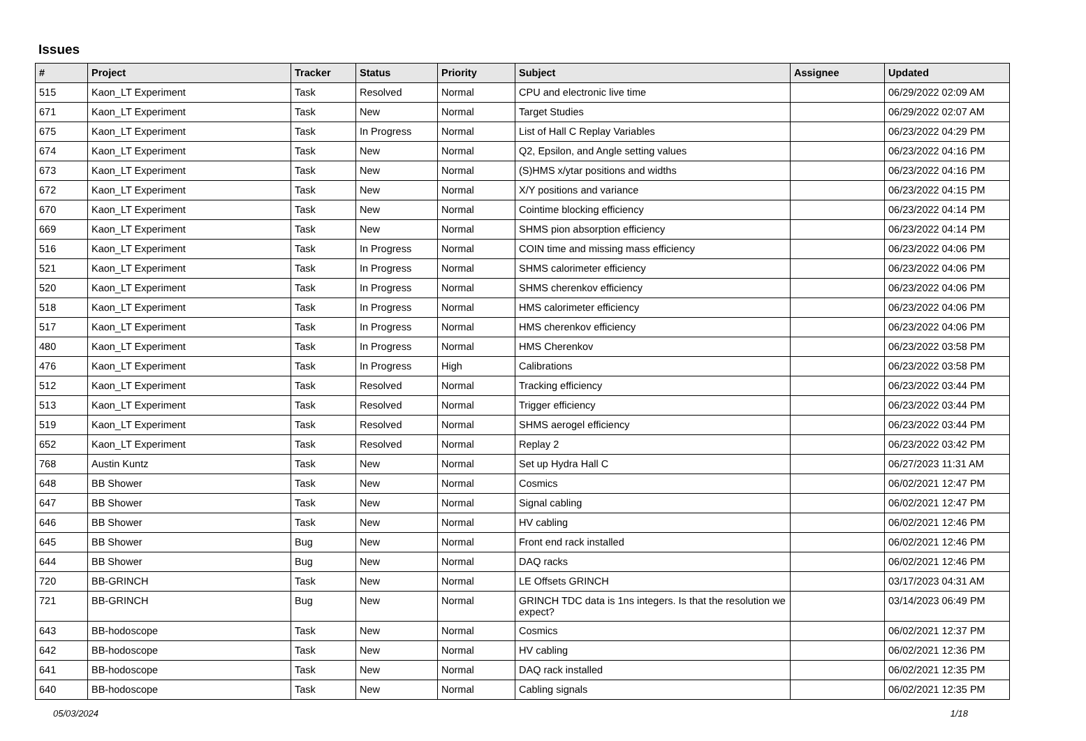Issues
| # | Project | Tracker | Status | Priority | Subject | Assignee | Updated |
| --- | --- | --- | --- | --- | --- | --- | --- |
| 515 | Kaon_LT Experiment | Task | Resolved | Normal | CPU and electronic live time | | 06/29/2022 02:09 AM |
| 671 | Kaon_LT Experiment | Task | New | Normal | Target Studies | | 06/29/2022 02:07 AM |
| 675 | Kaon_LT Experiment | Task | In Progress | Normal | List of Hall C Replay Variables | | 06/23/2022 04:29 PM |
| 674 | Kaon_LT Experiment | Task | New | Normal | Q2, Epsilon, and Angle setting values | | 06/23/2022 04:16 PM |
| 673 | Kaon_LT Experiment | Task | New | Normal | (S)HMS x/ytar positions and widths | | 06/23/2022 04:16 PM |
| 672 | Kaon_LT Experiment | Task | New | Normal | X/Y positions and variance | | 06/23/2022 04:15 PM |
| 670 | Kaon_LT Experiment | Task | New | Normal | Cointime blocking efficiency | | 06/23/2022 04:14 PM |
| 669 | Kaon_LT Experiment | Task | New | Normal | SHMS pion absorption efficiency | | 06/23/2022 04:14 PM |
| 516 | Kaon_LT Experiment | Task | In Progress | Normal | COIN time and missing mass efficiency | | 06/23/2022 04:06 PM |
| 521 | Kaon_LT Experiment | Task | In Progress | Normal | SHMS calorimeter efficiency | | 06/23/2022 04:06 PM |
| 520 | Kaon_LT Experiment | Task | In Progress | Normal | SHMS cherenkov efficiency | | 06/23/2022 04:06 PM |
| 518 | Kaon_LT Experiment | Task | In Progress | Normal | HMS calorimeter efficiency | | 06/23/2022 04:06 PM |
| 517 | Kaon_LT Experiment | Task | In Progress | Normal | HMS cherenkov efficiency | | 06/23/2022 04:06 PM |
| 480 | Kaon_LT Experiment | Task | In Progress | Normal | HMS Cherenkov | | 06/23/2022 03:58 PM |
| 476 | Kaon_LT Experiment | Task | In Progress | High | Calibrations | | 06/23/2022 03:58 PM |
| 512 | Kaon_LT Experiment | Task | Resolved | Normal | Tracking efficiency | | 06/23/2022 03:44 PM |
| 513 | Kaon_LT Experiment | Task | Resolved | Normal | Trigger efficiency | | 06/23/2022 03:44 PM |
| 519 | Kaon_LT Experiment | Task | Resolved | Normal | SHMS aerogel efficiency | | 06/23/2022 03:44 PM |
| 652 | Kaon_LT Experiment | Task | Resolved | Normal | Replay 2 | | 06/23/2022 03:42 PM |
| 768 | Austin Kuntz | Task | New | Normal | Set up Hydra Hall C | | 06/27/2023 11:31 AM |
| 648 | BB Shower | Task | New | Normal | Cosmics | | 06/02/2021 12:47 PM |
| 647 | BB Shower | Task | New | Normal | Signal cabling | | 06/02/2021 12:47 PM |
| 646 | BB Shower | Task | New | Normal | HV cabling | | 06/02/2021 12:46 PM |
| 645 | BB Shower | Bug | New | Normal | Front end rack installed | | 06/02/2021 12:46 PM |
| 644 | BB Shower | Bug | New | Normal | DAQ racks | | 06/02/2021 12:46 PM |
| 720 | BB-GRINCH | Task | New | Normal | LE Offsets GRINCH | | 03/17/2023 04:31 AM |
| 721 | BB-GRINCH | Bug | New | Normal | GRINCH TDC data is 1ns integers. Is that the resolution we expect? | | 03/14/2023 06:49 PM |
| 643 | BB-hodoscope | Task | New | Normal | Cosmics | | 06/02/2021 12:37 PM |
| 642 | BB-hodoscope | Task | New | Normal | HV cabling | | 06/02/2021 12:36 PM |
| 641 | BB-hodoscope | Task | New | Normal | DAQ rack installed | | 06/02/2021 12:35 PM |
| 640 | BB-hodoscope | Task | New | Normal | Cabling signals | | 06/02/2021 12:35 PM |
05/03/2024 1/18